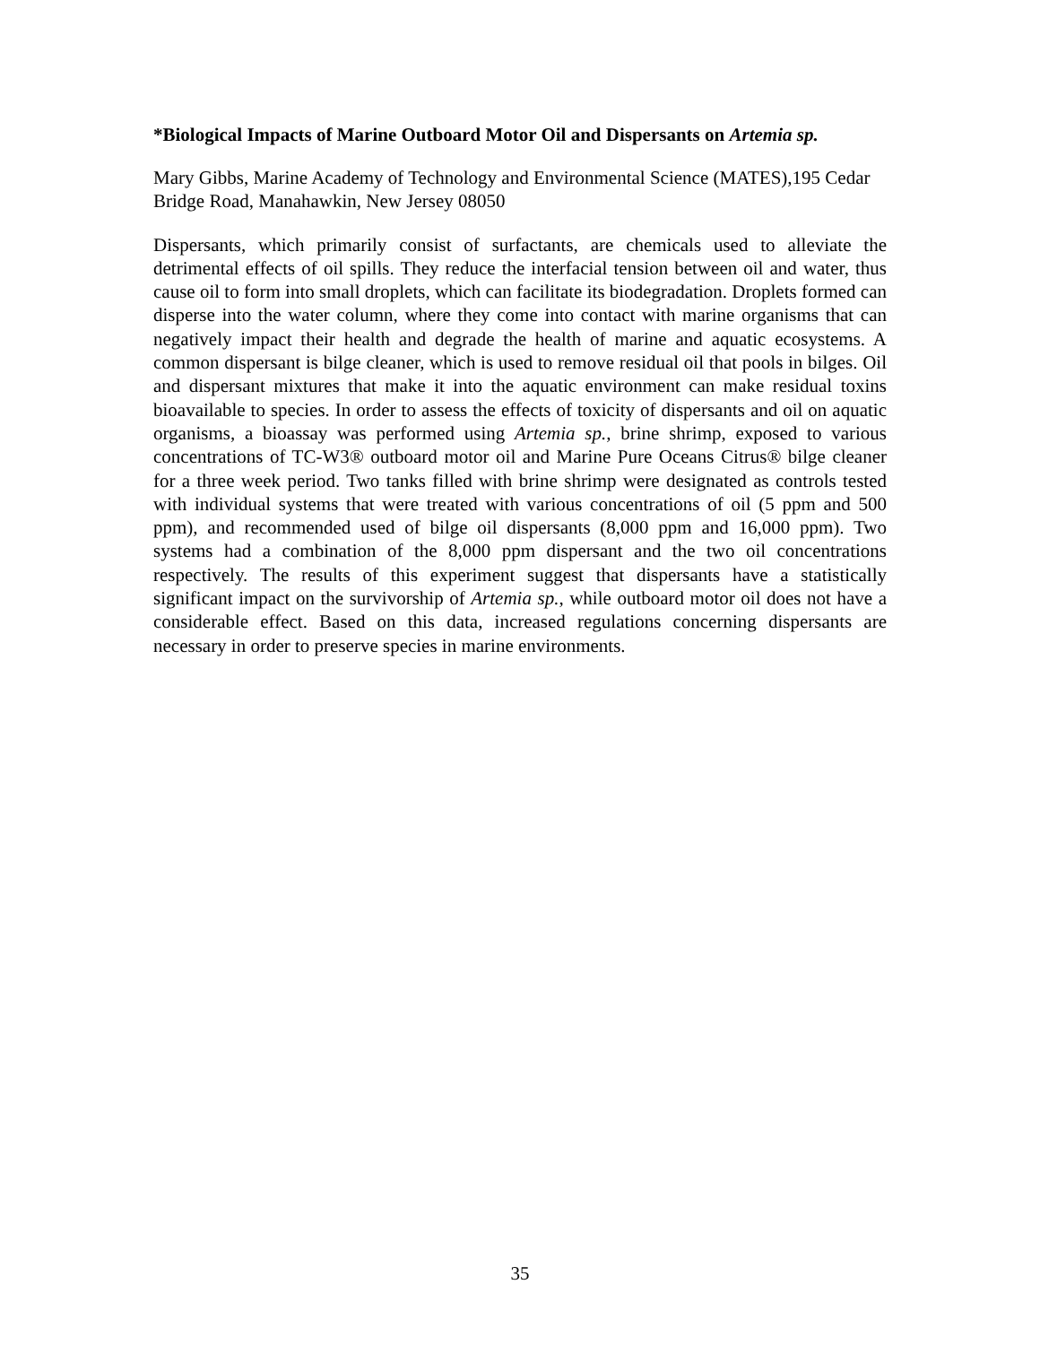*Biological Impacts of Marine Outboard Motor Oil and Dispersants on Artemia sp.
Mary Gibbs, Marine Academy of Technology and Environmental Science (MATES),195 Cedar Bridge Road, Manahawkin, New Jersey 08050
Dispersants, which primarily consist of surfactants, are chemicals used to alleviate the detrimental effects of oil spills. They reduce the interfacial tension between oil and water, thus cause oil to form into small droplets, which can facilitate its biodegradation. Droplets formed can disperse into the water column, where they come into contact with marine organisms that can negatively impact their health and degrade the health of marine and aquatic ecosystems. A common dispersant is bilge cleaner, which is used to remove residual oil that pools in bilges. Oil and dispersant mixtures that make it into the aquatic environment can make residual toxins bioavailable to species. In order to assess the effects of toxicity of dispersants and oil on aquatic organisms, a bioassay was performed using Artemia sp., brine shrimp, exposed to various concentrations of TC-W3® outboard motor oil and Marine Pure Oceans Citrus® bilge cleaner for a three week period. Two tanks filled with brine shrimp were designated as controls tested with individual systems that were treated with various concentrations of oil (5 ppm and 500 ppm), and recommended used of bilge oil dispersants (8,000 ppm and 16,000 ppm). Two systems had a combination of the 8,000 ppm dispersant and the two oil concentrations respectively. The results of this experiment suggest that dispersants have a statistically significant impact on the survivorship of Artemia sp., while outboard motor oil does not have a considerable effect. Based on this data, increased regulations concerning dispersants are necessary in order to preserve species in marine environments.
35